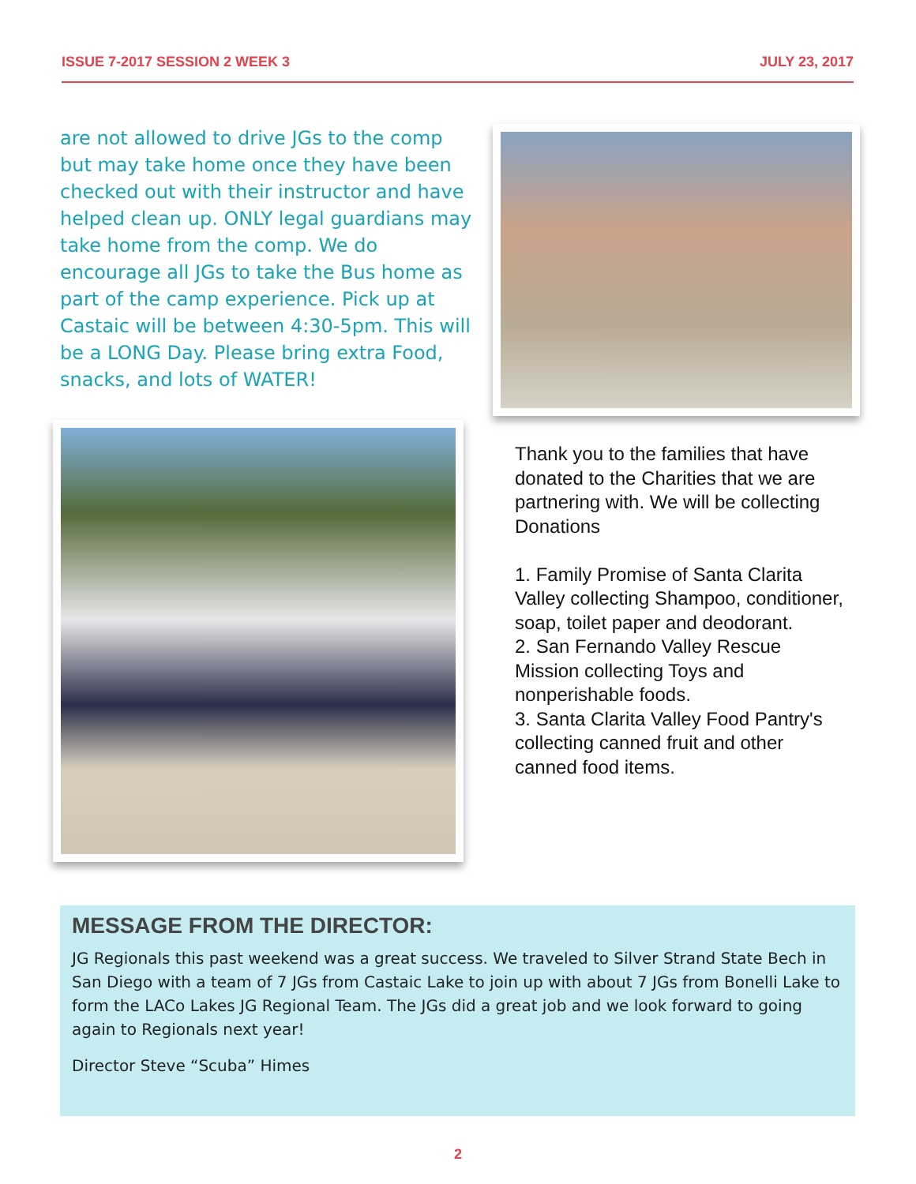ISSUE 7-2017 SESSION 2 WEEK 3 JULY 23, 2017
are not allowed to drive JGs to the comp but may take home once they have been checked out with their instructor and have helped clean up. ONLY legal guardians may take home from the comp. We do encourage all JGs to take the Bus home as part of the camp experience. Pick up at Castaic will be between 4:30-5pm. This will be a LONG Day. Please bring extra Food, snacks, and lots of WATER!
Thank you to the families that have donated to the Charities that we are partnering with. We will be collecting Donations
1. Family Promise of Santa Clarita Valley collecting Shampoo, conditioner, soap, toilet paper and deodorant.
2. San Fernando Valley Rescue Mission collecting Toys and nonperishable foods.
3. Santa Clarita Valley Food Pantry's collecting canned fruit and other canned food items.
MESSAGE FROM THE DIRECTOR:
JG Regionals this past weekend was a great success. We traveled to Silver Strand State Bech in San Diego with a team of 7 JGs from Castaic Lake to join up with about 7 JGs from Bonelli Lake to form the LACo Lakes JG Regional Team. The JGs did a great job and we look forward to going again to Regionals next year!
Director Steve “Scuba” Himes
2